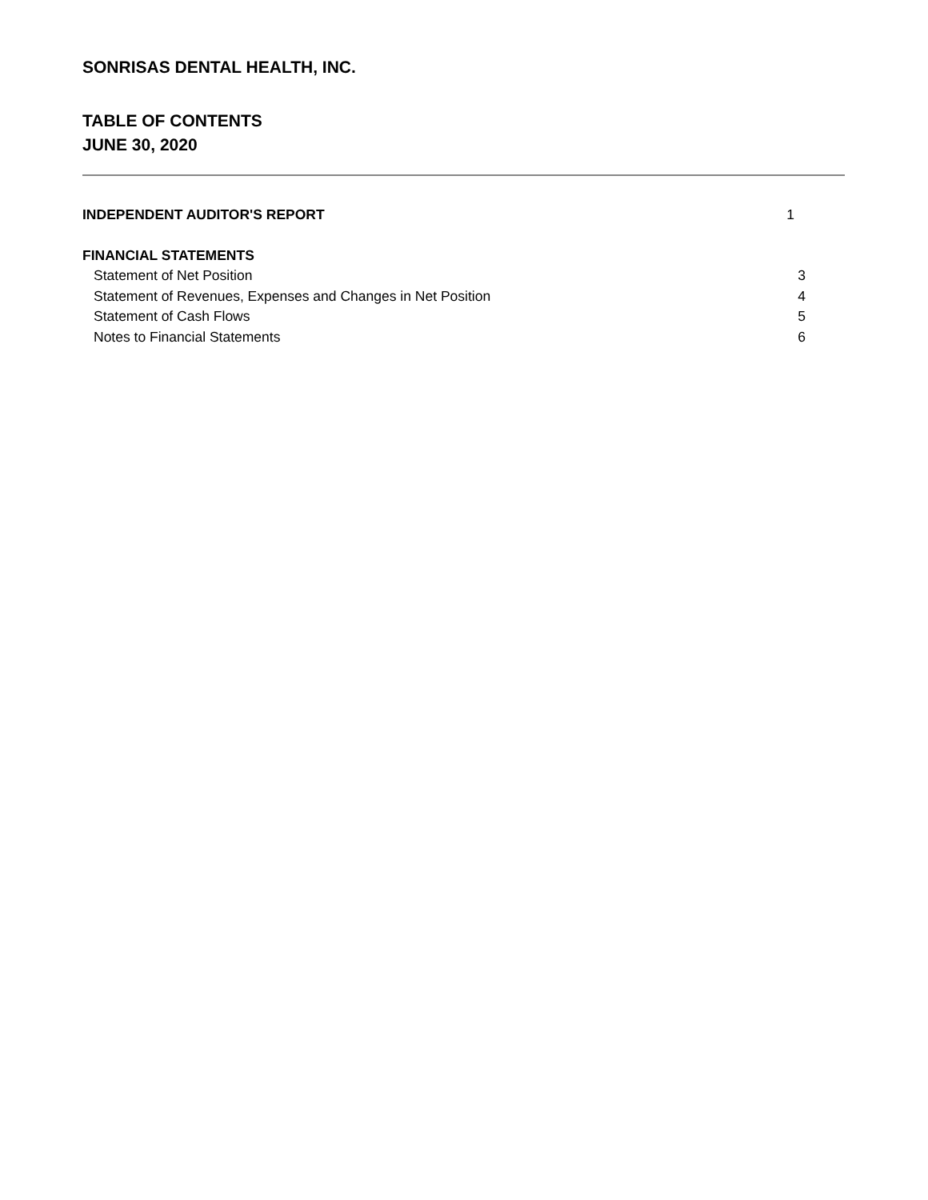SONRISAS DENTAL HEALTH, INC.
TABLE OF CONTENTS
JUNE 30, 2020
INDEPENDENT AUDITOR'S REPORT 1
FINANCIAL STATEMENTS
Statement of Net Position 3
Statement of Revenues, Expenses and Changes in Net Position 4
Statement of Cash Flows 5
Notes to Financial Statements 6